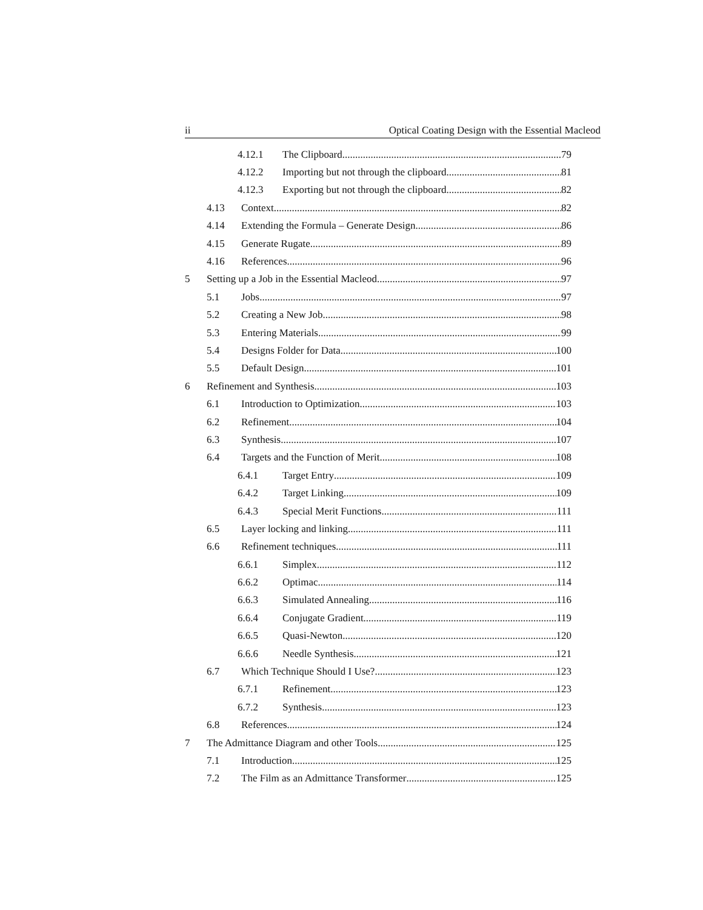ii Optical Coating Design with the Essential Macleod
4.12.1 The Clipboard 79
4.12.2 Importing but not through the clipboard 81
4.12.3 Exporting but not through the clipboard 82
4.13 Context 82
4.14 Extending the Formula – Generate Design 86
4.15 Generate Rugate 89
4.16 References 96
5 Setting up a Job in the Essential Macleod 97
5.1 Jobs 97
5.2 Creating a New Job 98
5.3 Entering Materials 99
5.4 Designs Folder for Data 100
5.5 Default Design 101
6 Refinement and Synthesis 103
6.1 Introduction to Optimization 103
6.2 Refinement 104
6.3 Synthesis 107
6.4 Targets and the Function of Merit 108
6.4.1 Target Entry 109
6.4.2 Target Linking 109
6.4.3 Special Merit Functions 111
6.5 Layer locking and linking 111
6.6 Refinement techniques 111
6.6.1 Simplex 112
6.6.2 Optimac 114
6.6.3 Simulated Annealing 116
6.6.4 Conjugate Gradient 119
6.6.5 Quasi-Newton 120
6.6.6 Needle Synthesis 121
6.7 Which Technique Should I Use? 123
6.7.1 Refinement 123
6.7.2 Synthesis 123
6.8 References 124
7 The Admittance Diagram and other Tools 125
7.1 Introduction 125
7.2 The Film as an Admittance Transformer 125